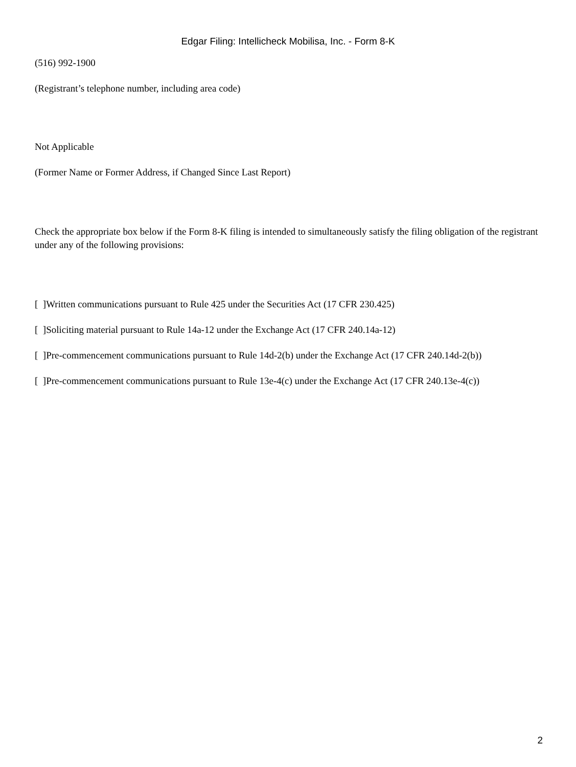Edgar Filing: Intellicheck Mobilisa, Inc. - Form 8-K
(516) 992-1900
(Registrant’s telephone number, including area code)
Not Applicable
(Former Name or Former Address, if Changed Since Last Report)
Check the appropriate box below if the Form 8-K filing is intended to simultaneously satisfy the filing obligation of the registrant under any of the following provisions:
[ ]Written communications pursuant to Rule 425 under the Securities Act (17 CFR 230.425)
[ ]Soliciting material pursuant to Rule 14a-12 under the Exchange Act (17 CFR 240.14a-12)
[ ]Pre-commencement communications pursuant to Rule 14d-2(b) under the Exchange Act (17 CFR 240.14d-2(b))
[ ]Pre-commencement communications pursuant to Rule 13e-4(c) under the Exchange Act (17 CFR 240.13e-4(c))
2